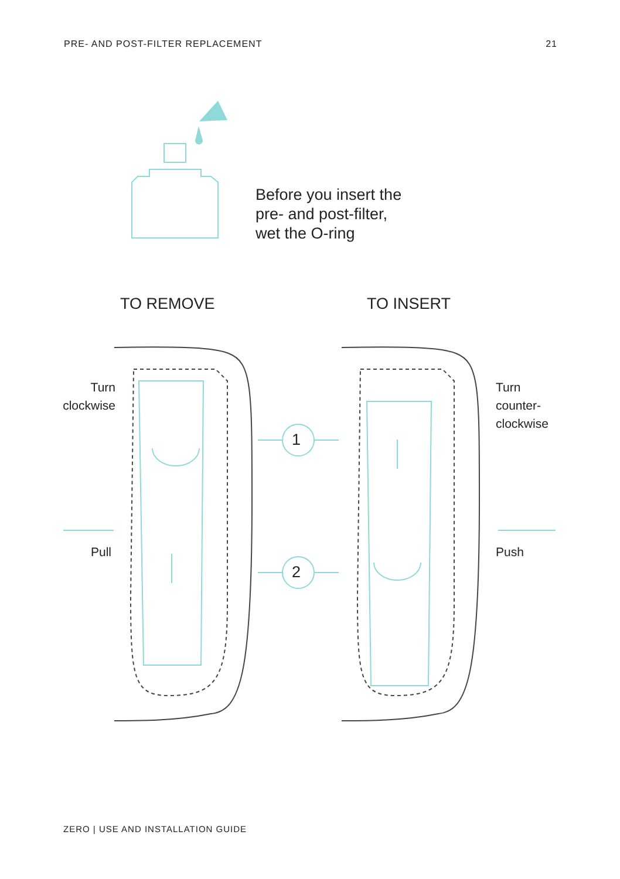PRE- AND POST-FILTER REPLACEMENT 21
Before you insert the
pre- and post-filter,
wet the O-ring
TO REMOVE TO INSERT
Turn
clockwise
Pull
Turn
counter-
clockwise
Push
1
2
ZERO | USE AND INSTALLATION GUIDE